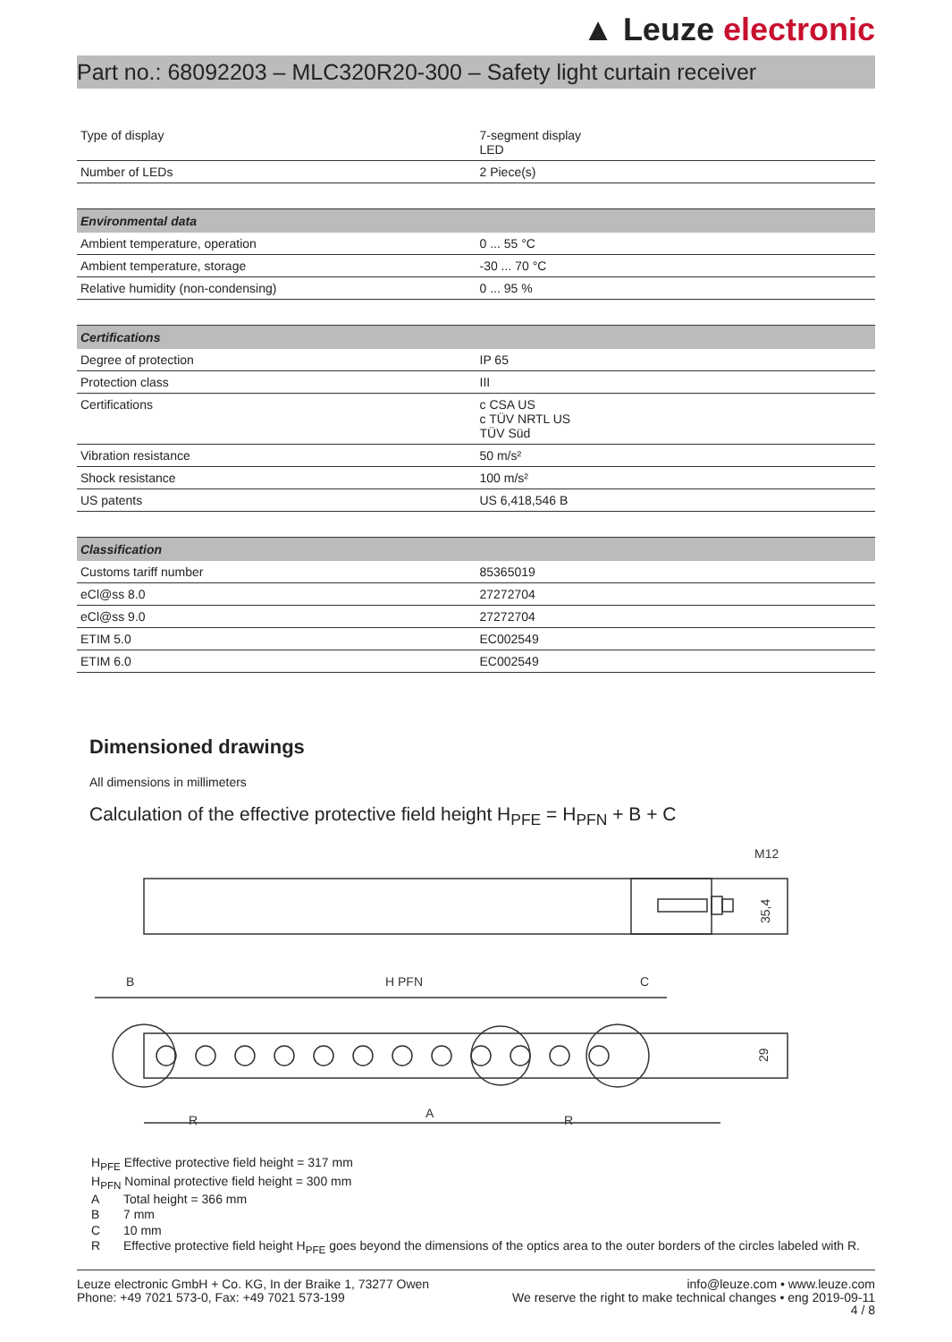▲ Leuze electronic
Part no.: 68092203 – MLC320R20-300 – Safety light curtain receiver
| Type of display | 7-segment display LED |
| Number of LEDs | 2 Piece(s) |
| Environmental data | |
| --- | --- |
| Ambient temperature, operation | 0 ... 55 °C |
| Ambient temperature, storage | -30 ... 70 °C |
| Relative humidity (non-condensing) | 0 ... 95 % |
| Certifications | |
| --- | --- |
| Degree of protection | IP 65 |
| Protection class | III |
| Certifications | c CSA US c TÜV NRTL US TÜV Süd |
| Vibration resistance | 50 m/s² |
| Shock resistance | 100 m/s² |
| US patents | US 6,418,546 B |
| Classification | |
| --- | --- |
| Customs tariff number | 85365019 |
| eCl@ss 8.0 | 27272704 |
| eCl@ss 9.0 | 27272704 |
| ETIM 5.0 | EC002549 |
| ETIM 6.0 | EC002549 |
Dimensioned drawings
All dimensions in millimeters
Calculation of the effective protective field height H<sub>PFE</sub> = H<sub>PFN</sub> + B + C
M12
35,4
B
H PFN
C
29
R
R
A
H<sub>PFE</sub> Effective protective field height = 317 mm
H<sub>PFN</sub> Nominal protective field height = 300 mm
A Total height = 366 mm
B 7 mm
C 10 mm
R Effective protective field height H<sub>PFE</sub> goes beyond the dimensions of the optics area to the outer borders of the circles labeled with R.
Leuze electronic GmbH + Co. KG, In der Braike 1, 73277 Owen
Phone: +49 7021 573-0, Fax: +49 7021 573-199
info@leuze.com • www.leuze.com
We reserve the right to make technical changes • eng 2019-09-11
4 / 8